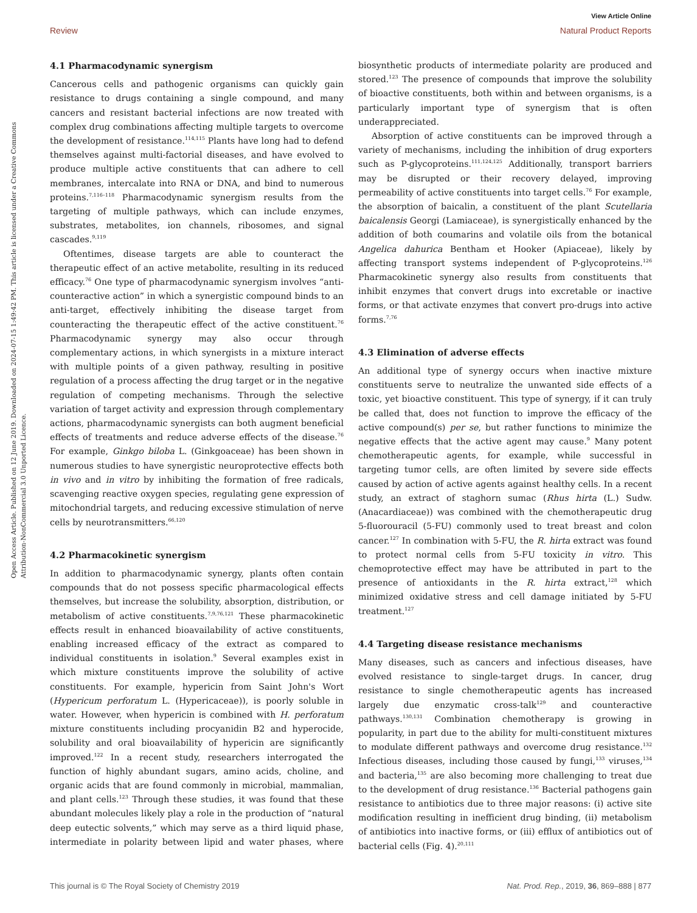View Article Online
Review Natural Product Reports
Open Access Article. Published on 12 June 2019. Downloaded on 2024-07-15 1:49:42 PM. This article is licensed under a Creative Commons Attribution-NonCommercial 3.0 Unported Licence.
4.1 Pharmacodynamic synergism
Cancerous cells and pathogenic organisms can quickly gain resistance to drugs containing a single compound, and many cancers and resistant bacterial infections are now treated with complex drug combinations affecting multiple targets to overcome the development of resistance.<sup>114,115</sup> Plants have long had to defend themselves against multi-factorial diseases, and have evolved to produce multiple active constituents that can adhere to cell membranes, intercalate into RNA or DNA, and bind to numerous proteins.<sup>7,116–118</sup> Pharmacodynamic synergism results from the targeting of multiple pathways, which can include enzymes, substrates, metabolites, ion channels, ribosomes, and signal cascades.<sup>9,119</sup>
Oftentimes, disease targets are able to counteract the therapeutic effect of an active metabolite, resulting in its reduced efficacy.<sup>76</sup> One type of pharmacodynamic synergism involves “anti-counteractive action” in which a synergistic compound binds to an anti-target, effectively inhibiting the disease target from counteracting the therapeutic effect of the active constituent.<sup>76</sup> Pharmacodynamic synergy may also occur through complementary actions, in which synergists in a mixture interact with multiple points of a given pathway, resulting in positive regulation of a process affecting the drug target or in the negative regulation of competing mechanisms. Through the selective variation of target activity and expression through complementary actions, pharmacodynamic synergists can both augment beneficial effects of treatments and reduce adverse effects of the disease.<sup>76</sup> For example, Ginkgo biloba L. (Ginkgoaceae) has been shown in numerous studies to have synergistic neuroprotective effects both in vivo and in vitro by inhibiting the formation of free radicals, scavenging reactive oxygen species, regulating gene expression of mitochondrial targets, and reducing excessive stimulation of nerve cells by neurotransmitters.<sup>66,120</sup>
4.2 Pharmacokinetic synergism
In addition to pharmacodynamic synergy, plants often contain compounds that do not possess specific pharmacological effects themselves, but increase the solubility, absorption, distribution, or metabolism of active constituents.<sup>7,9,76,121</sup> These pharmacokinetic effects result in enhanced bioavailability of active constituents, enabling increased efficacy of the extract as compared to individual constituents in isolation.<sup>9</sup> Several examples exist in which mixture constituents improve the solubility of active constituents. For example, hypericin from Saint John's Wort (Hypericum perforatum L. (Hypericaceae)), is poorly soluble in water. However, when hypericin is combined with H. perforatum mixture constituents including procyanidin B2 and hyperocide, solubility and oral bioavailability of hypericin are significantly improved.<sup>122</sup> In a recent study, researchers interrogated the function of highly abundant sugars, amino acids, choline, and organic acids that are found commonly in microbial, mammalian, and plant cells.<sup>123</sup> Through these studies, it was found that these abundant molecules likely play a role in the production of “natural deep eutectic solvents,” which may serve as a third liquid phase, intermediate in polarity between lipid and water phases, where biosynthetic products of intermediate polarity are produced and stored.<sup>123</sup> The presence of compounds that improve the solubility of bioactive constituents, both within and between organisms, is a particularly important type of synergism that is often underappreciated.
Absorption of active constituents can be improved through a variety of mechanisms, including the inhibition of drug exporters such as P-glycoproteins.<sup>111,124,125</sup> Additionally, transport barriers may be disrupted or their recovery delayed, improving permeability of active constituents into target cells.<sup>76</sup> For example, the absorption of baicalin, a constituent of the plant Scutellaria baicalensis Georgi (Lamiaceae), is synergistically enhanced by the addition of both coumarins and volatile oils from the botanical Angelica dahurica Bentham et Hooker (Apiaceae), likely by affecting transport systems independent of P-glycoproteins.<sup>126</sup> Pharmacokinetic synergy also results from constituents that inhibit enzymes that convert drugs into excretable or inactive forms, or that activate enzymes that convert pro-drugs into active forms.<sup>7,76</sup>
4.3 Elimination of adverse effects
An additional type of synergy occurs when inactive mixture constituents serve to neutralize the unwanted side effects of a toxic, yet bioactive constituent. This type of synergy, if it can truly be called that, does not function to improve the efficacy of the active compound(s) per se, but rather functions to minimize the negative effects that the active agent may cause.<sup>9</sup> Many potent chemotherapeutic agents, for example, while successful in targeting tumor cells, are often limited by severe side effects caused by action of active agents against healthy cells. In a recent study, an extract of staghorn sumac (Rhus hirta (L.) Sudw. (Anacardiaceae)) was combined with the chemotherapeutic drug 5-fluorouracil (5-FU) commonly used to treat breast and colon cancer.<sup>127</sup> In combination with 5-FU, the R. hirta extract was found to protect normal cells from 5-FU toxicity in vitro. This chemoprotective effect may have be attributed in part to the presence of antioxidants in the R. hirta extract,<sup>128</sup> which minimized oxidative stress and cell damage initiated by 5-FU treatment.<sup>127</sup>
4.4 Targeting disease resistance mechanisms
Many diseases, such as cancers and infectious diseases, have evolved resistance to single-target drugs. In cancer, drug resistance to single chemotherapeutic agents has increased largely due enzymatic cross-talk<sup>129</sup> and counteractive pathways.<sup>130,131</sup> Combination chemotherapy is growing in popularity, in part due to the ability for multi-constituent mixtures to modulate different pathways and overcome drug resistance.<sup>132</sup> Infectious diseases, including those caused by fungi,<sup>133</sup> viruses,<sup>134</sup> and bacteria,<sup>135</sup> are also becoming more challenging to treat due to the development of drug resistance.<sup>136</sup> Bacterial pathogens gain resistance to antibiotics due to three major reasons: (i) active site modification resulting in inefficient drug binding, (ii) metabolism of antibiotics into inactive forms, or (iii) efflux of antibiotics out of bacterial cells (Fig. 4).<sup>20,111</sup>
This journal is © The Royal Society of Chemistry 2019 Nat. Prod. Rep., 2019, 36, 869–888 | 877